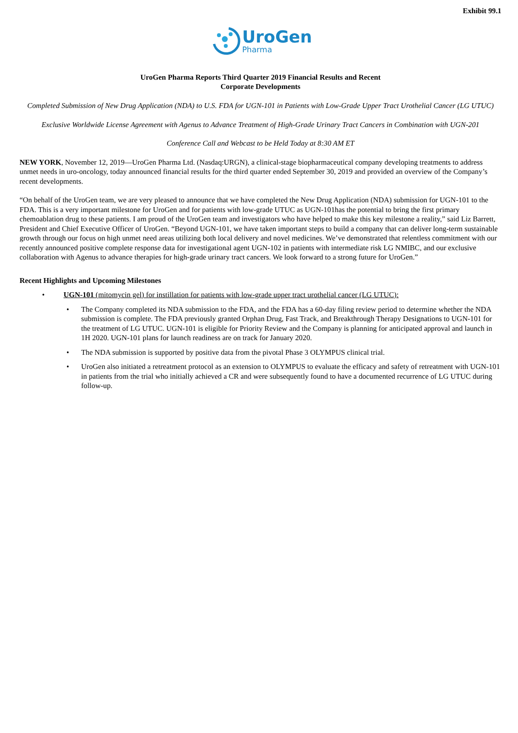Exhibit 99.1
UroGen Pharma
UroGen Pharma Reports Third Quarter 2019 Financial Results and Recent
Corporate Developments
Completed Submission of New Drug Application (NDA) to U.S. FDA for UGN-101 in Patients with Low-Grade Upper Tract Urothelial Cancer (LG UTUC)
Exclusive Worldwide License Agreement with Agenus to Advance Treatment of High-Grade Urinary Tract Cancers in Combination with UGN-201
Conference Call and Webcast to be Held Today at 8:30 AM ET
NEW YORK, November 12, 2019—UroGen Pharma Ltd. (Nasdaq:URGN), a clinical-stage biopharmaceutical company developing treatments to address unmet needs in uro-oncology, today announced financial results for the third quarter ended September 30, 2019 and provided an overview of the Company’s recent developments.
“On behalf of the UroGen team, we are very pleased to announce that we have completed the New Drug Application (NDA) submission for UGN-101 to the FDA. This is a very important milestone for UroGen and for patients with low-grade UTUC as UGN-101has the potential to bring the first primary chemoablation drug to these patients. I am proud of the UroGen team and investigators who have helped to make this key milestone a reality,” said Liz Barrett, President and Chief Executive Officer of UroGen. “Beyond UGN-101, we have taken important steps to build a company that can deliver long-term sustainable growth through our focus on high unmet need areas utilizing both local delivery and novel medicines. We’ve demonstrated that relentless commitment with our recently announced positive complete response data for investigational agent UGN-102 in patients with intermediate risk LG NMIBC, and our exclusive collaboration with Agenus to advance therapies for high-grade urinary tract cancers. We look forward to a strong future for UroGen.”
Recent Highlights and Upcoming Milestones
• UGN-101 (mitomycin gel) for instillation for patients with low-grade upper tract urothelial cancer (LG UTUC):
• The Company completed its NDA submission to the FDA, and the FDA has a 60-day filing review period to determine whether the NDA submission is complete. The FDA previously granted Orphan Drug, Fast Track, and Breakthrough Therapy Designations to UGN-101 for the treatment of LG UTUC. UGN-101 is eligible for Priority Review and the Company is planning for anticipated approval and launch in 1H 2020. UGN-101 plans for launch readiness are on track for January 2020.
• The NDA submission is supported by positive data from the pivotal Phase 3 OLYMPUS clinical trial.
• UroGen also initiated a retreatment protocol as an extension to OLYMPUS to evaluate the efficacy and safety of retreatment with UGN-101 in patients from the trial who initially achieved a CR and were subsequently found to have a documented recurrence of LG UTUC during follow-up.